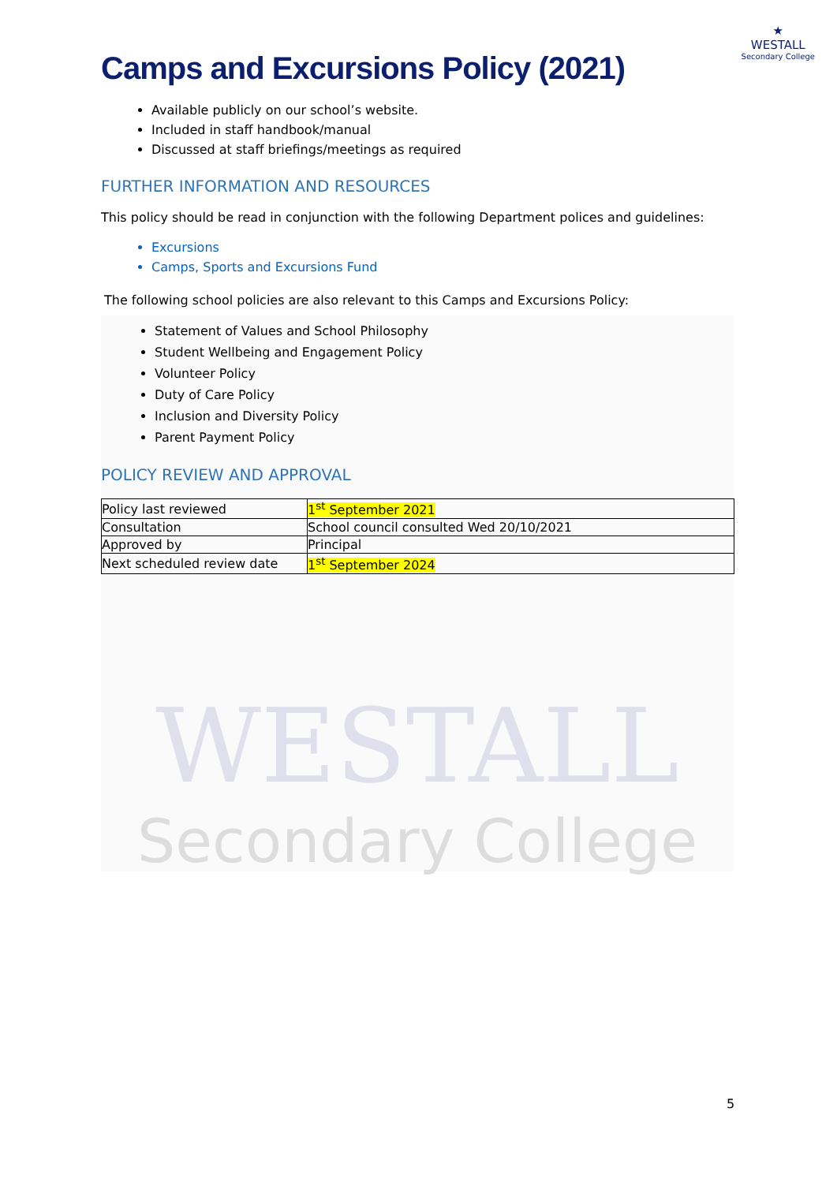WESTALL
Secondary College
★
WESTALL
Secondary College
Camps and Excursions Policy (2021)
Available publicly on our school’s website.
Included in staff handbook/manual
Discussed at staff briefings/meetings as required
FURTHER INFORMATION AND RESOURCES
This policy should be read in conjunction with the following Department polices and guidelines:
Excursions
Camps, Sports and Excursions Fund
The following school policies are also relevant to this Camps and Excursions Policy:
Statement of Values and School Philosophy
Student Wellbeing and Engagement Policy
Volunteer Policy
Duty of Care Policy
Inclusion and Diversity Policy
Parent Payment Policy
POLICY REVIEW AND APPROVAL
| Policy last reviewed | 1<sup>st</sup> September 2021 |
| Consultation | School council consulted Wed 20/10/2021 |
| Approved by | Principal |
| Next scheduled review date | 1<sup>st</sup> September 2024 |
5